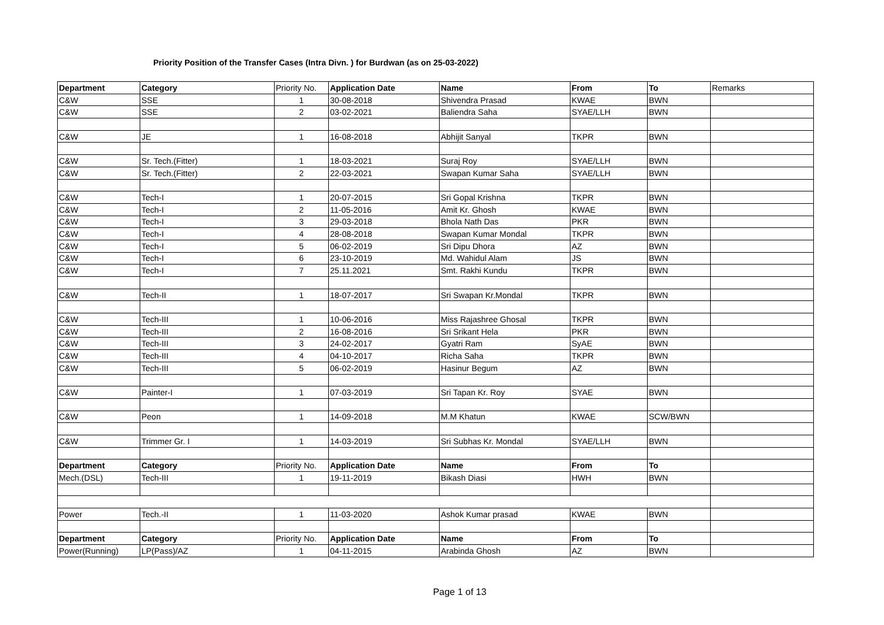Priority Position of the Transfer Cases (Intra Divn. ) for Burdwan (as on 25-03-2022)
| Department | Category | Priority No. | Application Date | Name | From | To | Remarks |
| --- | --- | --- | --- | --- | --- | --- | --- |
| C&W | SSE | 1 | 30-08-2018 | Shivendra Prasad | KWAE | BWN | |
| C&W | SSE | 2 | 03-02-2021 | Baliendra Saha | SYAE/LLH | BWN | |
| C&W | JE | 1 | 16-08-2018 | Abhijit Sanyal | TKPR | BWN | |
| C&W | Sr. Tech.(Fitter) | 1 | 18-03-2021 | Suraj Roy | SYAE/LLH | BWN | |
| C&W | Sr. Tech.(Fitter) | 2 | 22-03-2021 | Swapan Kumar Saha | SYAE/LLH | BWN | |
| C&W | Tech-I | 1 | 20-07-2015 | Sri Gopal Krishna | TKPR | BWN | |
| C&W | Tech-I | 2 | 11-05-2016 | Amit Kr. Ghosh | KWAE | BWN | |
| C&W | Tech-I | 3 | 29-03-2018 | Bhola Nath Das | PKR | BWN | |
| C&W | Tech-I | 4 | 28-08-2018 | Swapan Kumar Mondal | TKPR | BWN | |
| C&W | Tech-I | 5 | 06-02-2019 | Sri Dipu Dhora | AZ | BWN | |
| C&W | Tech-I | 6 | 23-10-2019 | Md. Wahidul Alam | JS | BWN | |
| C&W | Tech-I | 7 | 25.11.2021 | Smt. Rakhi Kundu | TKPR | BWN | |
| C&W | Tech-II | 1 | 18-07-2017 | Sri Swapan Kr.Mondal | TKPR | BWN | |
| C&W | Tech-III | 1 | 10-06-2016 | Miss Rajashree Ghosal | TKPR | BWN | |
| C&W | Tech-III | 2 | 16-08-2016 | Sri Srikant Hela | PKR | BWN | |
| C&W | Tech-III | 3 | 24-02-2017 | Gyatri Ram | SyAE | BWN | |
| C&W | Tech-III | 4 | 04-10-2017 | Richa Saha | TKPR | BWN | |
| C&W | Tech-III | 5 | 06-02-2019 | Hasinur Begum | AZ | BWN | |
| C&W | Painter-I | 1 | 07-03-2019 | Sri Tapan Kr. Roy | SYAE | BWN | |
| C&W | Peon | 1 | 14-09-2018 | M.M Khatun | KWAE | SCW/BWN | |
| C&W | Trimmer Gr. I | 1 | 14-03-2019 | Sri Subhas Kr. Mondal | SYAE/LLH | BWN | |
| Department | Category | Priority No. | Application Date | Name | From | To | |
| Mech.(DSL) | Tech-III | 1 | 19-11-2019 | Bikash Diasi | HWH | BWN | |
| Power | Tech.-II | 1 | 11-03-2020 | Ashok Kumar prasad | KWAE | BWN | |
| Department | Category | Priority No. | Application Date | Name | From | To | |
| Power(Running) | LP(Pass)/AZ | 1 | 04-11-2015 | Arabinda Ghosh | AZ | BWN | |
Page 1 of 13